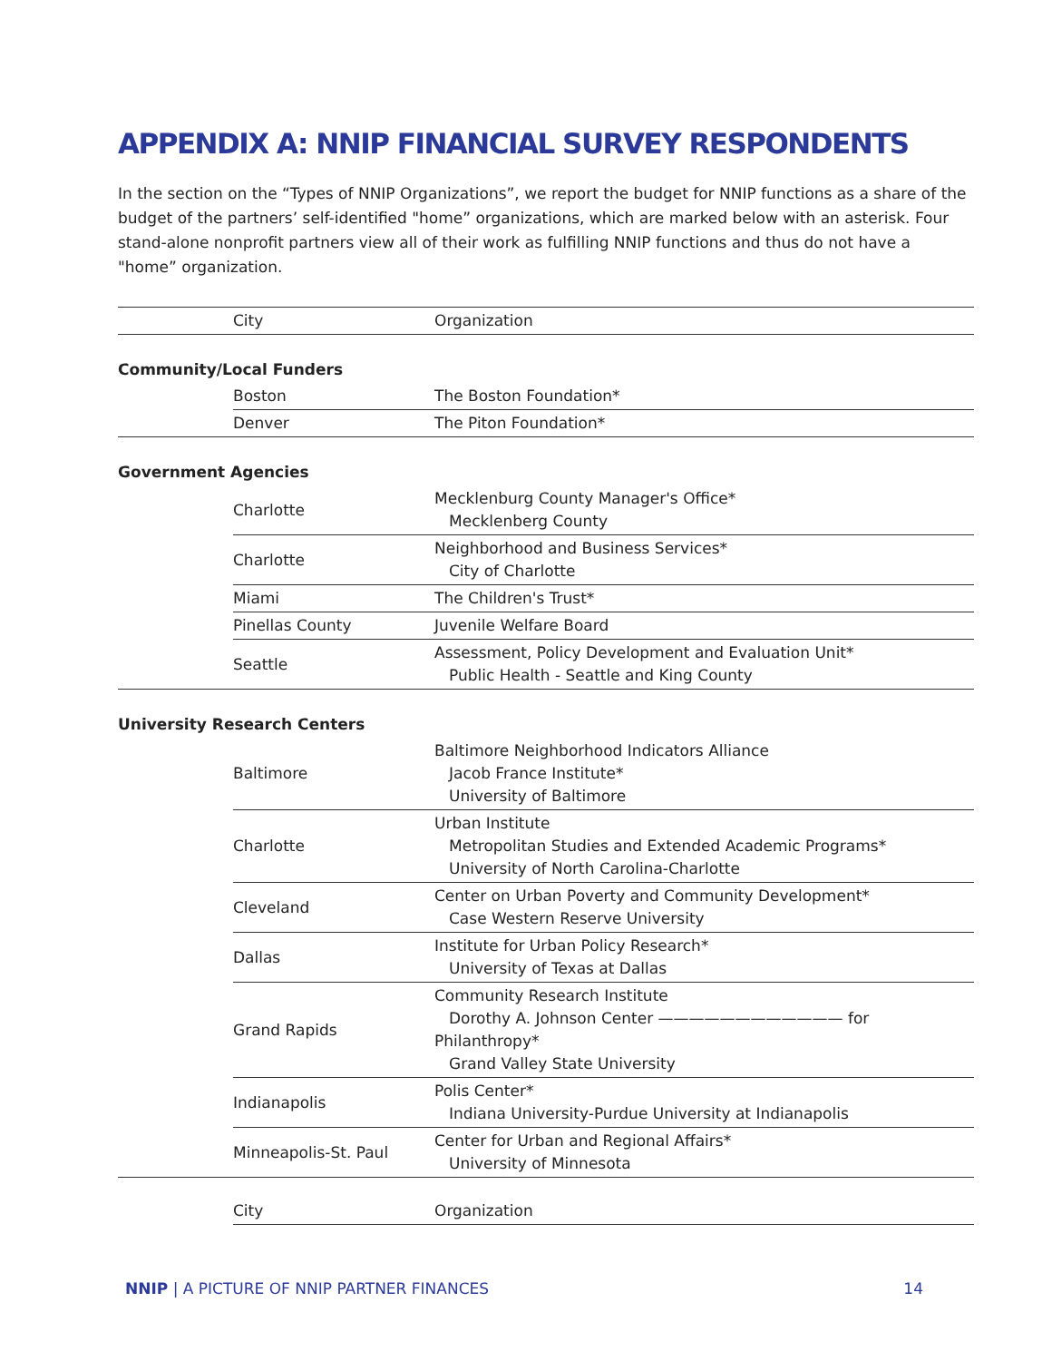APPENDIX A: NNIP FINANCIAL SURVEY RESPONDENTS
In the section on the “Types of NNIP Organizations”, we report the budget for NNIP functions as a share of the budget of the partners’ self-identified "home” organizations, which are marked below with an asterisk. Four stand-alone nonprofit partners view all of their work as fulfilling NNIP functions and thus do not have a "home” organization.
| | City | Organization |
| Community/Local Funders | | |
| | Boston | The Boston Foundation* |
| | Denver | The Piton Foundation* |
| Government Agencies | | |
| | Charlotte | Mecklenburg County Manager's Office* Mecklenberg County |
| | Charlotte | Neighborhood and Business Services* City of Charlotte |
| | Miami | The Children's Trust* |
| | Pinellas County | Juvenile Welfare Board |
| | Seattle | Assessment, Policy Development and Evaluation Unit* Public Health - Seattle and King County |
| University Research Centers | | |
| | Baltimore | Baltimore Neighborhood Indicators Alliance Jacob France Institute* University of Baltimore |
| | Charlotte | Urban Institute Metropolitan Studies and Extended Academic Programs* University of North Carolina-Charlotte |
| | Cleveland | Center on Urban Poverty and Community Development* Case Western Reserve University |
| | Dallas | Institute for Urban Policy Research* University of Texas at Dallas |
| | Grand Rapids | Community Research Institute Dorothy A. Johnson Center ———————————— for Philanthropy* Grand Valley State University |
| | Indianapolis | Polis Center* Indiana University-Purdue University at Indianapolis |
| | Minneapolis-St. Paul | Center for Urban and Regional Affairs* University of Minnesota |
| | City | Organization |
NNIP | A PICTURE OF NNIP PARTNER FINANCES 14